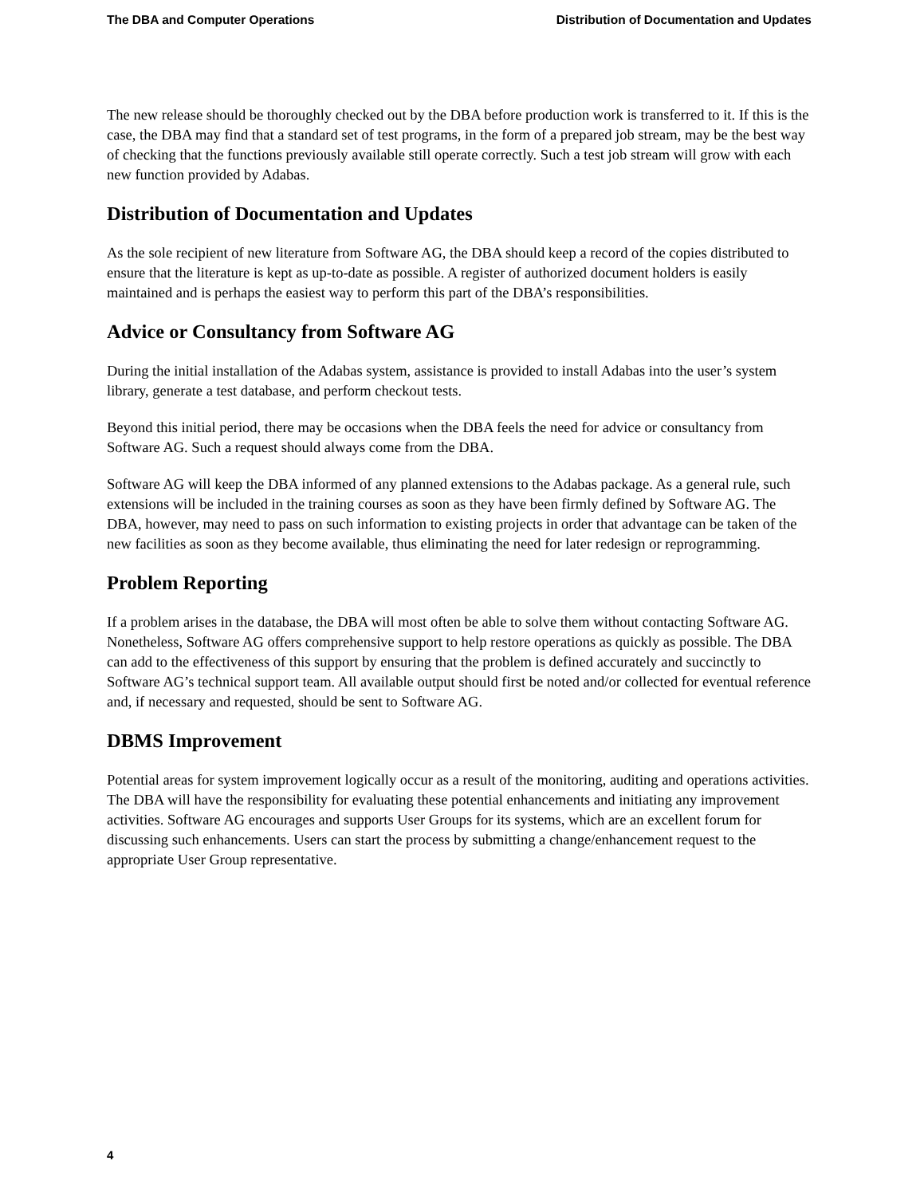The DBA and Computer Operations Distribution of Documentation and Updates
The new release should be thoroughly checked out by the DBA before production work is transferred to it. If this is the case, the DBA may find that a standard set of test programs, in the form of a prepared job stream, may be the best way of checking that the functions previously available still operate correctly. Such a test job stream will grow with each new function provided by Adabas.
Distribution of Documentation and Updates
As the sole recipient of new literature from Software AG, the DBA should keep a record of the copies distributed to ensure that the literature is kept as up-to-date as possible. A register of authorized document holders is easily maintained and is perhaps the easiest way to perform this part of the DBA’s responsibilities.
Advice or Consultancy from Software AG
During the initial installation of the Adabas system, assistance is provided to install Adabas into the user’s system library, generate a test database, and perform checkout tests.
Beyond this initial period, there may be occasions when the DBA feels the need for advice or consultancy from Software AG. Such a request should always come from the DBA.
Software AG will keep the DBA informed of any planned extensions to the Adabas package. As a general rule, such extensions will be included in the training courses as soon as they have been firmly defined by Software AG. The DBA, however, may need to pass on such information to existing projects in order that advantage can be taken of the new facilities as soon as they become available, thus eliminating the need for later redesign or reprogramming.
Problem Reporting
If a problem arises in the database, the DBA will most often be able to solve them without contacting Software AG. Nonetheless, Software AG offers comprehensive support to help restore operations as quickly as possible. The DBA can add to the effectiveness of this support by ensuring that the problem is defined accurately and succinctly to Software AG’s technical support team. All available output should first be noted and/or collected for eventual reference and, if necessary and requested, should be sent to Software AG.
DBMS Improvement
Potential areas for system improvement logically occur as a result of the monitoring, auditing and operations activities. The DBA will have the responsibility for evaluating these potential enhancements and initiating any improvement activities. Software AG encourages and supports User Groups for its systems, which are an excellent forum for discussing such enhancements. Users can start the process by submitting a change/enhancement request to the appropriate User Group representative.
4